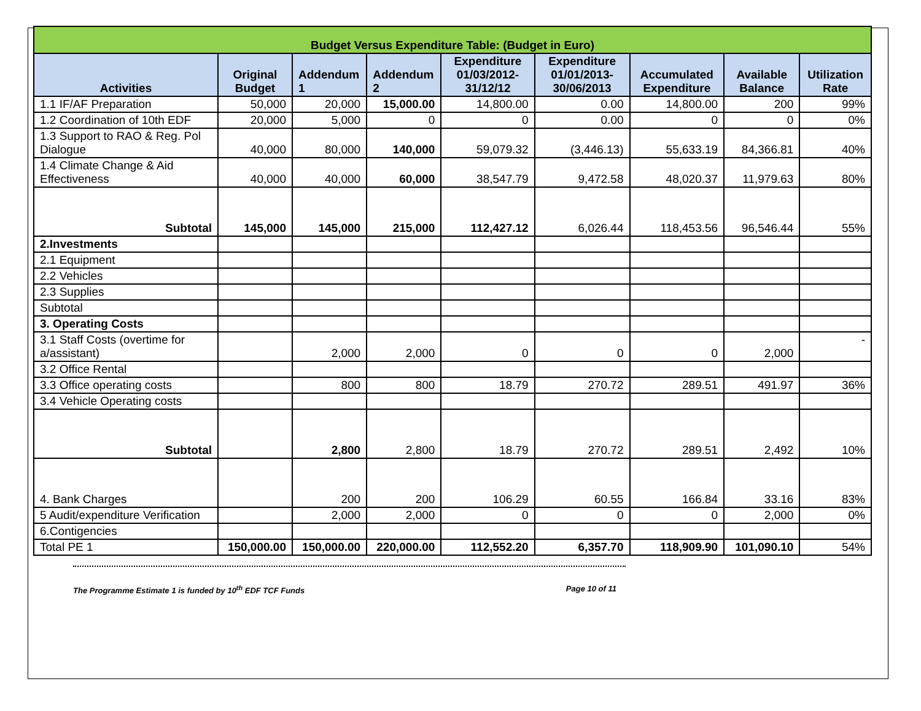| Budget Versus Expenditure Table: (Budget in Euro) | | | | | | | | |
| Activities | Original Budget | Addendum 1 | Addendum 2 | Expenditure 01/03/2012-31/12/12 | Expenditure 01/01/2013-30/06/2013 | Accumulated Expenditure | Available Balance | Utilization Rate |
| 1.1 IF/AF Preparation | 50,000 | 20,000 | 15,000.00 | 14,800.00 | 0.00 | 14,800.00 | 200 | 99% |
| 1.2 Coordination of 10th EDF | 20,000 | 5,000 | 0 | 0 | 0.00 | 0 | 0 | 0% |
| 1.3 Support to RAO & Reg. Pol Dialogue | 40,000 | 80,000 | 140,000 | 59,079.32 | (3,446.13) | 55,633.19 | 84,366.81 | 40% |
| 1.4 Climate Change & Aid Effectiveness | 40,000 | 40,000 | 60,000 | 38,547.79 | 9,472.58 | 48,020.37 | 11,979.63 | 80% |
| Subtotal | 145,000 | 145,000 | 215,000 | 112,427.12 | 6,026.44 | 118,453.56 | 96,546.44 | 55% |
| 2.Investments | | | | | | | | |
| 2.1 Equipment | | | | | | | | |
| 2.2 Vehicles | | | | | | | | |
| 2.3 Supplies | | | | | | | | |
| Subtotal | | | | | | | | |
| 3. Operating Costs | | | | | | | | |
| 3.1 Staff Costs (overtime for a/assistant) | | 2,000 | 2,000 | 0 | 0 | 0 | 2,000 | - |
| 3.2 Office Rental | | | | | | | | |
| 3.3 Office operating costs | | 800 | 800 | 18.79 | 270.72 | 289.51 | 491.97 | 36% |
| 3.4 Vehicle Operating costs | | | | | | | | |
| Subtotal | | 2,800 | 2,800 | 18.79 | 270.72 | 289.51 | 2,492 | 10% |
| 4. Bank Charges | | 200 | 200 | 106.29 | 60.55 | 166.84 | 33.16 | 83% |
| 5 Audit/expenditure Verification | | 2,000 | 2,000 | 0 | 0 | 0 | 2,000 | 0% |
| 6.Contigencies | | | | | | | | |
| Total PE 1 | 150,000.00 | 150,000.00 | 220,000.00 | 112,552.20 | 6,357.70 | 118,909.90 | 101,090.10 | 54% |
The Programme Estimate 1 is funded by 10<sup>th</sup> EDF TCF Funds Page 10 of 11